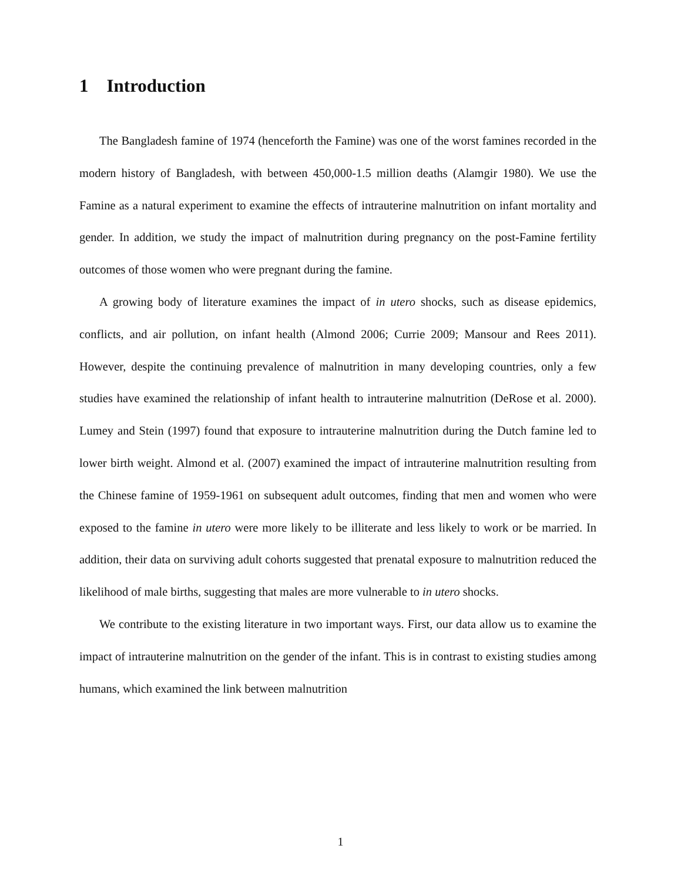1 Introduction
The Bangladesh famine of 1974 (henceforth the Famine) was one of the worst famines recorded in the modern history of Bangladesh, with between 450,000-1.5 million deaths (Alamgir 1980). We use the Famine as a natural experiment to examine the effects of intrauterine malnutrition on infant mortality and gender. In addition, we study the impact of malnutrition during pregnancy on the post-Famine fertility outcomes of those women who were pregnant during the famine.
A growing body of literature examines the impact of in utero shocks, such as disease epidemics, conflicts, and air pollution, on infant health (Almond 2006; Currie 2009; Mansour and Rees 2011). However, despite the continuing prevalence of malnutrition in many developing countries, only a few studies have examined the relationship of infant health to intrauterine malnutrition (DeRose et al. 2000). Lumey and Stein (1997) found that exposure to intrauterine malnutrition during the Dutch famine led to lower birth weight. Almond et al. (2007) examined the impact of intrauterine malnutrition resulting from the Chinese famine of 1959-1961 on subsequent adult outcomes, finding that men and women who were exposed to the famine in utero were more likely to be illiterate and less likely to work or be married. In addition, their data on surviving adult cohorts suggested that prenatal exposure to malnutrition reduced the likelihood of male births, suggesting that males are more vulnerable to in utero shocks.
We contribute to the existing literature in two important ways. First, our data allow us to examine the impact of intrauterine malnutrition on the gender of the infant. This is in contrast to existing studies among humans, which examined the link between malnutrition
1